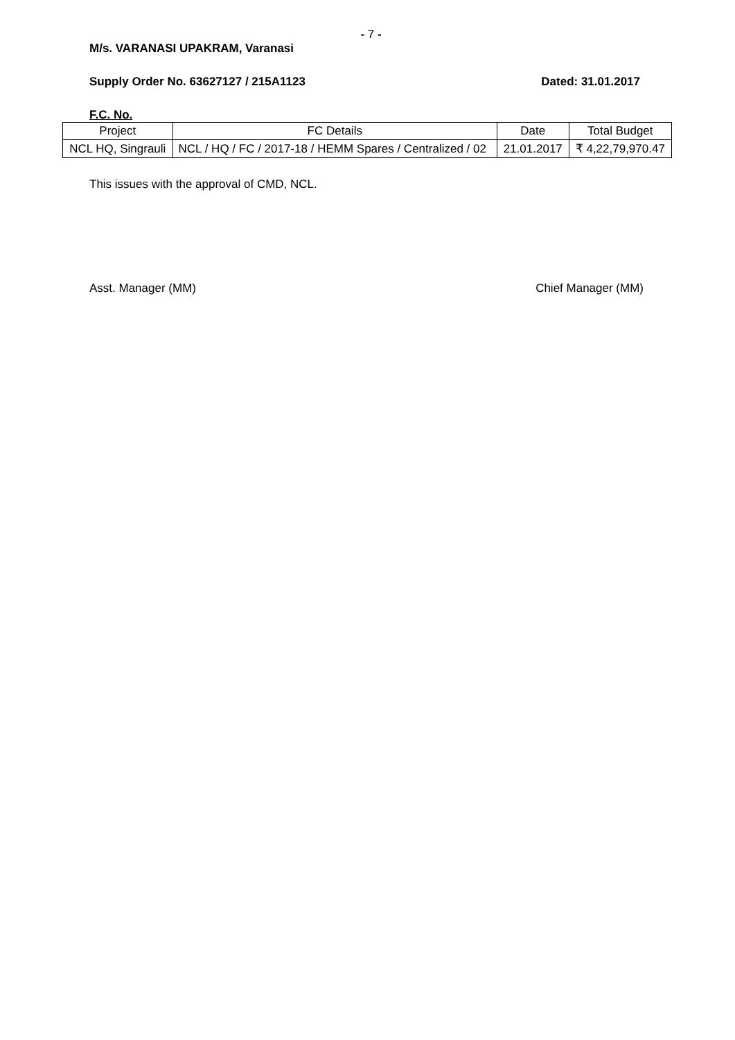- 7 -
M/s. VARANASI UPAKRAM, Varanasi
Supply Order No. 63627127 / 215A1123 Dated: 31.01.2017
F.C. No.
| Project | FC Details | Date | Total Budget |
| --- | --- | --- | --- |
| NCL HQ, Singrauli | NCL / HQ / FC / 2017-18 / HEMM Spares / Centralized / 02 | 21.01.2017 | ₹ 4,22,79,970.47 |
This issues with the approval of CMD, NCL.
Asst. Manager (MM) Chief Manager (MM)